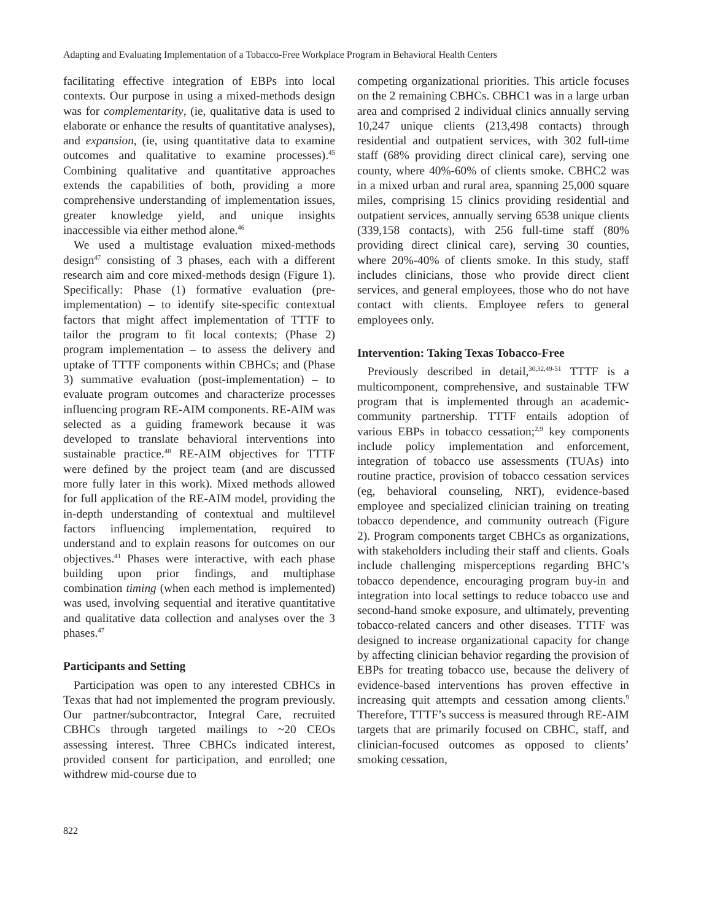Adapting and Evaluating Implementation of a Tobacco-Free Workplace Program in Behavioral Health Centers
facilitating effective integration of EBPs into local contexts. Our purpose in using a mixed-methods design was for complementarity, (ie, qualitative data is used to elaborate or enhance the results of quantitative analyses), and expansion, (ie, using quantitative data to examine outcomes and qualitative to examine processes).<sup>45</sup> Combining qualitative and quantitative approaches extends the capabilities of both, providing a more comprehensive understanding of implementation issues, greater knowledge yield, and unique insights inaccessible via either method alone.<sup>46</sup>
We used a multistage evaluation mixed-methods design<sup>47</sup> consisting of 3 phases, each with a different research aim and core mixed-methods design (Figure 1). Specifically: Phase (1) formative evaluation (pre-implementation) – to identify site-specific contextual factors that might affect implementation of TTTF to tailor the program to fit local contexts; (Phase 2) program implementation – to assess the delivery and uptake of TTTF components within CBHCs; and (Phase 3) summative evaluation (post-implementation) – to evaluate program outcomes and characterize processes influencing program RE-AIM components. RE-AIM was selected as a guiding framework because it was developed to translate behavioral interventions into sustainable practice.<sup>48</sup> RE-AIM objectives for TTTF were defined by the project team (and are discussed more fully later in this work). Mixed methods allowed for full application of the RE-AIM model, providing the in-depth understanding of contextual and multilevel factors influencing implementation, required to understand and to explain reasons for outcomes on our objectives.<sup>41</sup> Phases were interactive, with each phase building upon prior findings, and multiphase combination timing (when each method is implemented) was used, involving sequential and iterative quantitative and qualitative data collection and analyses over the 3 phases.<sup>47</sup>
Participants and Setting
Participation was open to any interested CBHCs in Texas that had not implemented the program previously. Our partner/subcontractor, Integral Care, recruited CBHCs through targeted mailings to ~20 CEOs assessing interest. Three CBHCs indicated interest, provided consent for participation, and enrolled; one withdrew mid-course due to
competing organizational priorities. This article focuses on the 2 remaining CBHCs. CBHC1 was in a large urban area and comprised 2 individual clinics annually serving 10,247 unique clients (213,498 contacts) through residential and outpatient services, with 302 full-time staff (68% providing direct clinical care), serving one county, where 40%-60% of clients smoke. CBHC2 was in a mixed urban and rural area, spanning 25,000 square miles, comprising 15 clinics providing residential and outpatient services, annually serving 6538 unique clients (339,158 contacts), with 256 full-time staff (80% providing direct clinical care), serving 30 counties, where 20%-40% of clients smoke. In this study, staff includes clinicians, those who provide direct client services, and general employees, those who do not have contact with clients. Employee refers to general employees only.
Intervention: Taking Texas Tobacco-Free
Previously described in detail,<sup>30,32,49-51</sup> TTTF is a multicomponent, comprehensive, and sustainable TFW program that is implemented through an academic-community partnership. TTTF entails adoption of various EBPs in tobacco cessation;<sup>2,9</sup> key components include policy implementation and enforcement, integration of tobacco use assessments (TUAs) into routine practice, provision of tobacco cessation services (eg, behavioral counseling, NRT), evidence-based employee and specialized clinician training on treating tobacco dependence, and community outreach (Figure 2). Program components target CBHCs as organizations, with stakeholders including their staff and clients. Goals include challenging misperceptions regarding BHC’s tobacco dependence, encouraging program buy-in and integration into local settings to reduce tobacco use and second-hand smoke exposure, and ultimately, preventing tobacco-related cancers and other diseases. TTTF was designed to increase organizational capacity for change by affecting clinician behavior regarding the provision of EBPs for treating tobacco use, because the delivery of evidence-based interventions has proven effective in increasing quit attempts and cessation among clients.<sup>9</sup> Therefore, TTTF’s success is measured through RE-AIM targets that are primarily focused on CBHC, staff, and clinician-focused outcomes as opposed to clients’ smoking cessation,
822